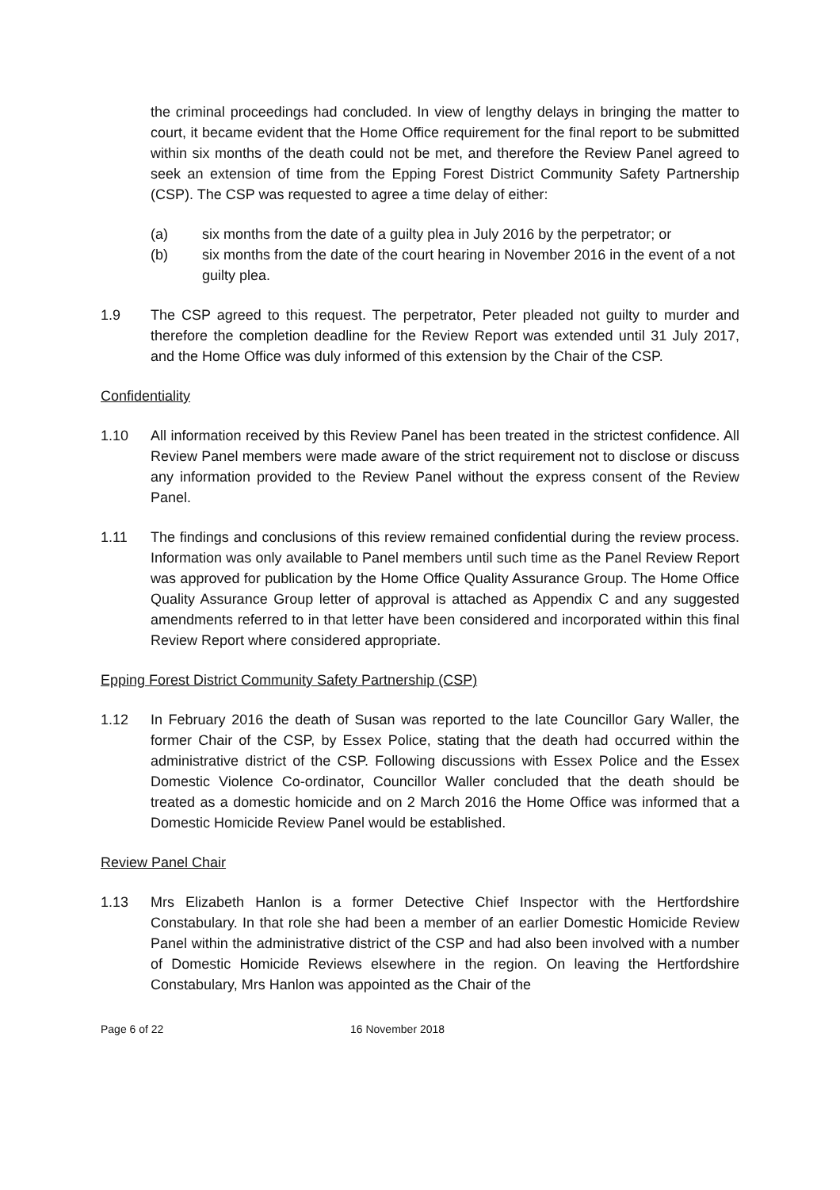the criminal proceedings had concluded. In view of lengthy delays in bringing the matter to court, it became evident that the Home Office requirement for the final report to be submitted within six months of the death could not be met, and therefore the Review Panel agreed to seek an extension of time from the Epping Forest District Community Safety Partnership (CSP). The CSP was requested to agree a time delay of either:
(a) six months from the date of a guilty plea in July 2016 by the perpetrator; or
(b) six months from the date of the court hearing in November 2016 in the event of a not guilty plea.
1.9 The CSP agreed to this request. The perpetrator, Peter pleaded not guilty to murder and therefore the completion deadline for the Review Report was extended until 31 July 2017, and the Home Office was duly informed of this extension by the Chair of the CSP.
Confidentiality
1.10 All information received by this Review Panel has been treated in the strictest confidence. All Review Panel members were made aware of the strict requirement not to disclose or discuss any information provided to the Review Panel without the express consent of the Review Panel.
1.11 The findings and conclusions of this review remained confidential during the review process. Information was only available to Panel members until such time as the Panel Review Report was approved for publication by the Home Office Quality Assurance Group. The Home Office Quality Assurance Group letter of approval is attached as Appendix C and any suggested amendments referred to in that letter have been considered and incorporated within this final Review Report where considered appropriate.
Epping Forest District Community Safety Partnership (CSP)
1.12 In February 2016 the death of Susan was reported to the late Councillor Gary Waller, the former Chair of the CSP, by Essex Police, stating that the death had occurred within the administrative district of the CSP. Following discussions with Essex Police and the Essex Domestic Violence Co-ordinator, Councillor Waller concluded that the death should be treated as a domestic homicide and on 2 March 2016 the Home Office was informed that a Domestic Homicide Review Panel would be established.
Review Panel Chair
1.13 Mrs Elizabeth Hanlon is a former Detective Chief Inspector with the Hertfordshire Constabulary. In that role she had been a member of an earlier Domestic Homicide Review Panel within the administrative district of the CSP and had also been involved with a number of Domestic Homicide Reviews elsewhere in the region. On leaving the Hertfordshire Constabulary, Mrs Hanlon was appointed as the Chair of the
Page 6 of 22 16 November 2018